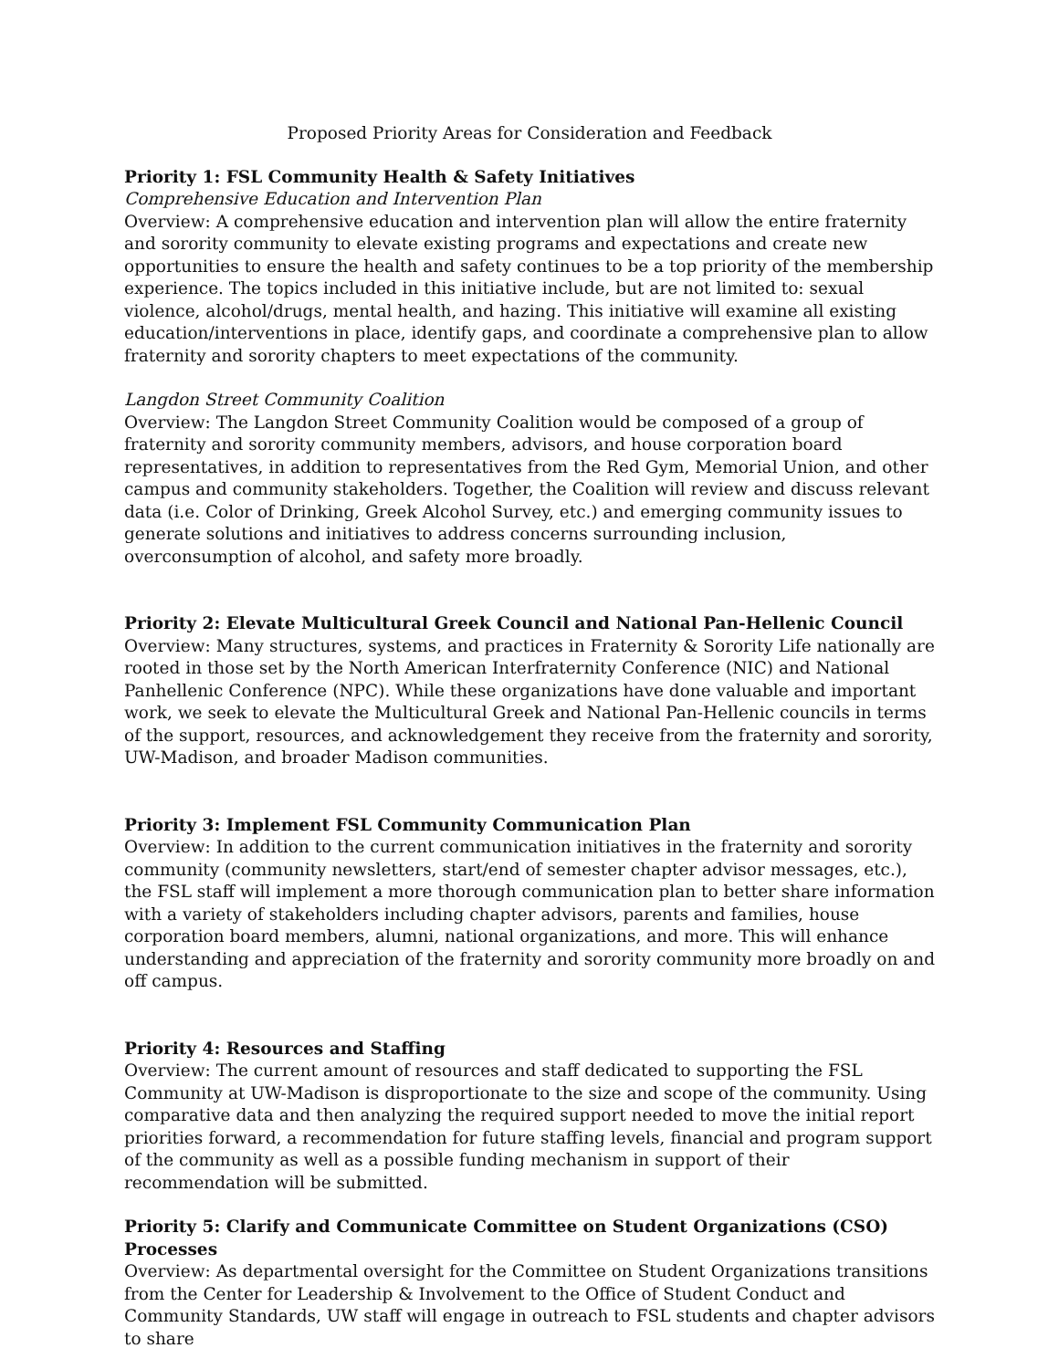Proposed Priority Areas for Consideration and Feedback
Priority 1: FSL Community Health & Safety Initiatives
Comprehensive Education and Intervention Plan
Overview: A comprehensive education and intervention plan will allow the entire fraternity and sorority community to elevate existing programs and expectations and create new opportunities to ensure the health and safety continues to be a top priority of the membership experience. The topics included in this initiative include, but are not limited to: sexual violence, alcohol/drugs, mental health, and hazing. This initiative will examine all existing education/interventions in place, identify gaps, and coordinate a comprehensive plan to allow fraternity and sorority chapters to meet expectations of the community.
Langdon Street Community Coalition
Overview: The Langdon Street Community Coalition would be composed of a group of fraternity and sorority community members, advisors, and house corporation board representatives, in addition to representatives from the Red Gym, Memorial Union, and other campus and community stakeholders. Together, the Coalition will review and discuss relevant data (i.e. Color of Drinking, Greek Alcohol Survey, etc.) and emerging community issues to generate solutions and initiatives to address concerns surrounding inclusion, overconsumption of alcohol, and safety more broadly.
Priority 2: Elevate Multicultural Greek Council and National Pan-Hellenic Council
Overview: Many structures, systems, and practices in Fraternity & Sorority Life nationally are rooted in those set by the North American Interfraternity Conference (NIC) and National Panhellenic Conference (NPC). While these organizations have done valuable and important work, we seek to elevate the Multicultural Greek and National Pan-Hellenic councils in terms of the support, resources, and acknowledgement they receive from the fraternity and sorority, UW-Madison, and broader Madison communities.
Priority 3: Implement FSL Community Communication Plan
Overview: In addition to the current communication initiatives in the fraternity and sorority community (community newsletters, start/end of semester chapter advisor messages, etc.), the FSL staff will implement a more thorough communication plan to better share information with a variety of stakeholders including chapter advisors, parents and families, house corporation board members, alumni, national organizations, and more. This will enhance understanding and appreciation of the fraternity and sorority community more broadly on and off campus.
Priority 4: Resources and Staffing
Overview: The current amount of resources and staff dedicated to supporting the FSL Community at UW-Madison is disproportionate to the size and scope of the community. Using comparative data and then analyzing the required support needed to move the initial report priorities forward, a recommendation for future staffing levels, financial and program support of the community as well as a possible funding mechanism in support of their recommendation will be submitted.
Priority 5: Clarify and Communicate Committee on Student Organizations (CSO) Processes
Overview: As departmental oversight for the Committee on Student Organizations transitions from the Center for Leadership & Involvement to the Office of Student Conduct and Community Standards, UW staff will engage in outreach to FSL students and chapter advisors to share